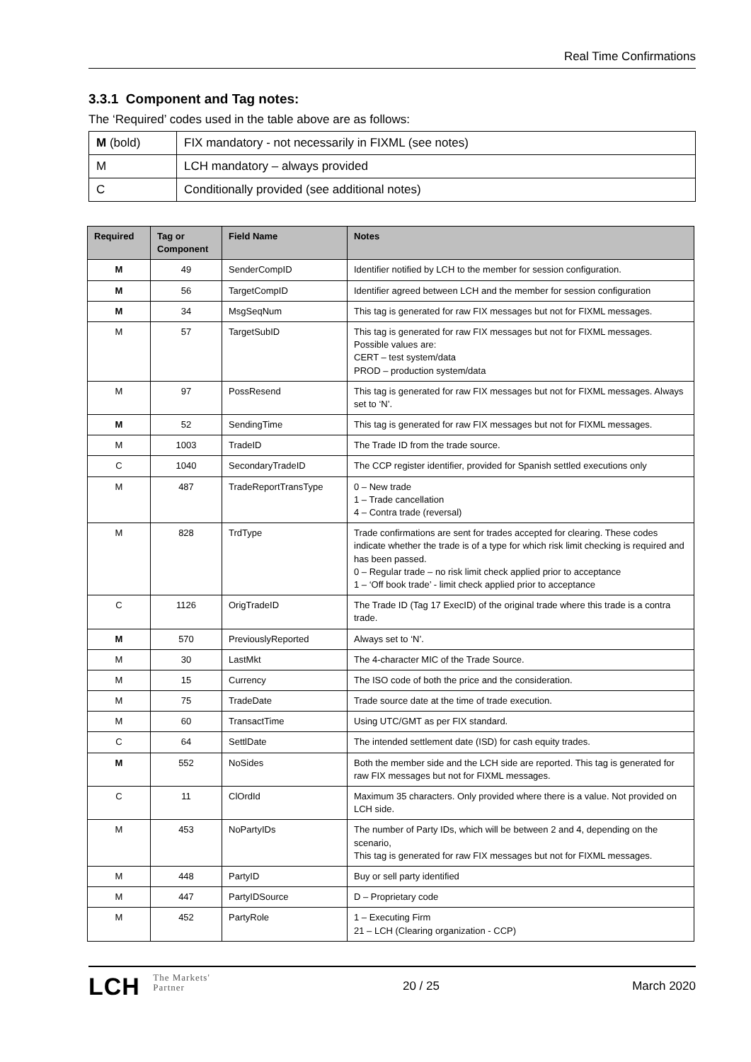Real Time Confirmations
3.3.1 Component and Tag notes:
The ‘Required’ codes used in the table above are as follows:
| M (bold) | FIX mandatory - not necessarily in FIXML (see notes) |
| M | LCH mandatory – always provided |
| C | Conditionally provided (see additional notes) |
| Required | Tag or Component | Field Name | Notes |
| --- | --- | --- | --- |
| M | 49 | SenderCompID | Identifier notified by LCH to the member for session configuration. |
| M | 56 | TargetCompID | Identifier agreed between LCH and the member for session configuration |
| M | 34 | MsgSeqNum | This tag is generated for raw FIX messages but not for FIXML messages. |
| M | 57 | TargetSubID | This tag is generated for raw FIX messages but not for FIXML messages. Possible values are: CERT – test system/data PROD – production system/data |
| M | 97 | PossResend | This tag is generated for raw FIX messages but not for FIXML messages. Always set to ‘N’. |
| M | 52 | SendingTime | This tag is generated for raw FIX messages but not for FIXML messages. |
| M | 1003 | TradeID | The Trade ID from the trade source. |
| C | 1040 | SecondaryTradeID | The CCP register identifier, provided for Spanish settled executions only |
| M | 487 | TradeReportTransType | 0 – New trade 1 – Trade cancellation 4 – Contra trade (reversal) |
| M | 828 | TrdType | Trade confirmations are sent for trades accepted for clearing. These codes indicate whether the trade is of a type for which risk limit checking is required and has been passed. 0 – Regular trade – no risk limit check applied prior to acceptance 1 – ‘Off book trade’ - limit check applied prior to acceptance |
| C | 1126 | OrigTradeID | The Trade ID (Tag 17 ExecID) of the original trade where this trade is a contra trade. |
| M | 570 | PreviouslyReported | Always set to ‘N’. |
| M | 30 | LastMkt | The 4-character MIC of the Trade Source. |
| M | 15 | Currency | The ISO code of both the price and the consideration. |
| M | 75 | TradeDate | Trade source date at the time of trade execution. |
| M | 60 | TransactTime | Using UTC/GMT as per FIX standard. |
| C | 64 | SettlDate | The intended settlement date (ISD) for cash equity trades. |
| M | 552 | NoSides | Both the member side and the LCH side are reported. This tag is generated for raw FIX messages but not for FIXML messages. |
| C | 11 | ClOrdId | Maximum 35 characters. Only provided where there is a value. Not provided on LCH side. |
| M | 453 | NoPartyIDs | The number of Party IDs, which will be between 2 and 4, depending on the scenario, This tag is generated for raw FIX messages but not for FIXML messages. |
| M | 448 | PartyID | Buy or sell party identified |
| M | 447 | PartyIDSource | D – Proprietary code |
| M | 452 | PartyRole | 1 – Executing Firm 21 – LCH (Clearing organization - CCP) |
LCH The Markets'
Partner
20 / 25 March 2020